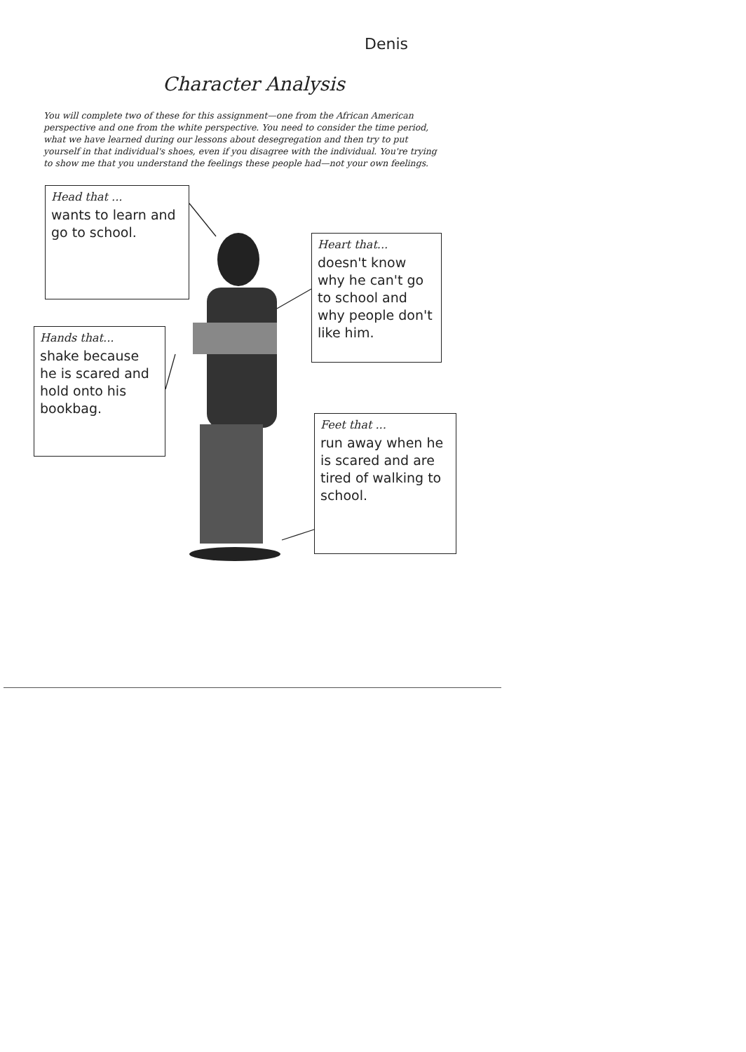Denis
Character Analysis
You will complete two of these for this assignment—one from the African American perspective and one from the white perspective. You need to consider the time period, what we have learned during our lessons about desegregation and then try to put yourself in that individual's shoes, even if you disagree with the individual. You're trying to show me that you understand the feelings these people had—not your own feelings.
Head that ...
wants to learn and go to school.
Heart that...
doesn't know why he can't go to school and why people don't like him.
Hands that...
shake because he is scared and hold onto his bookbag.
Feet that ...
run away when he is scared and are tired of walking to school.